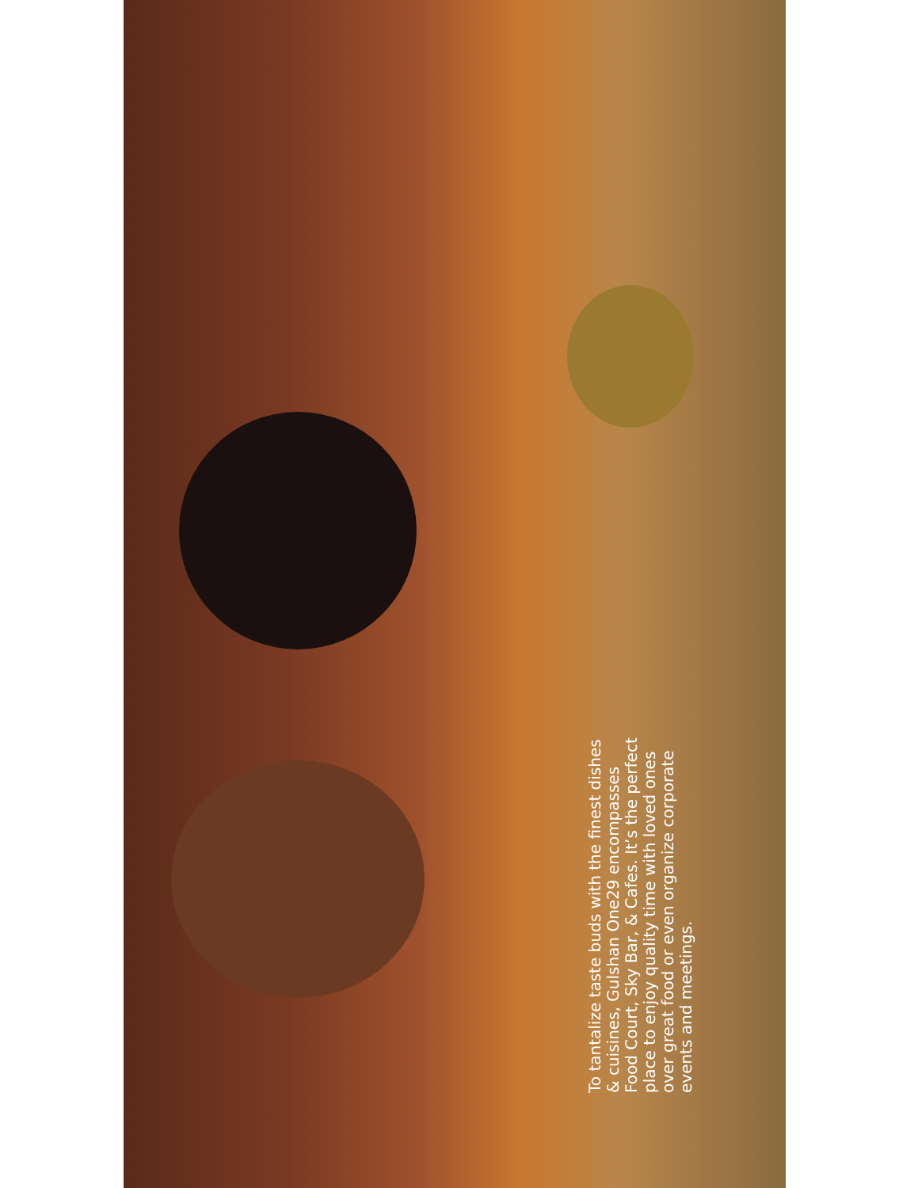To tantalize taste buds with the finest dishes & cuisines, Gulshan One29 encompasses Food Court, Sky Bar, & Cafes. It’s the perfect place to enjoy quality time with loved ones over great food or even organize corporate events and meetings.